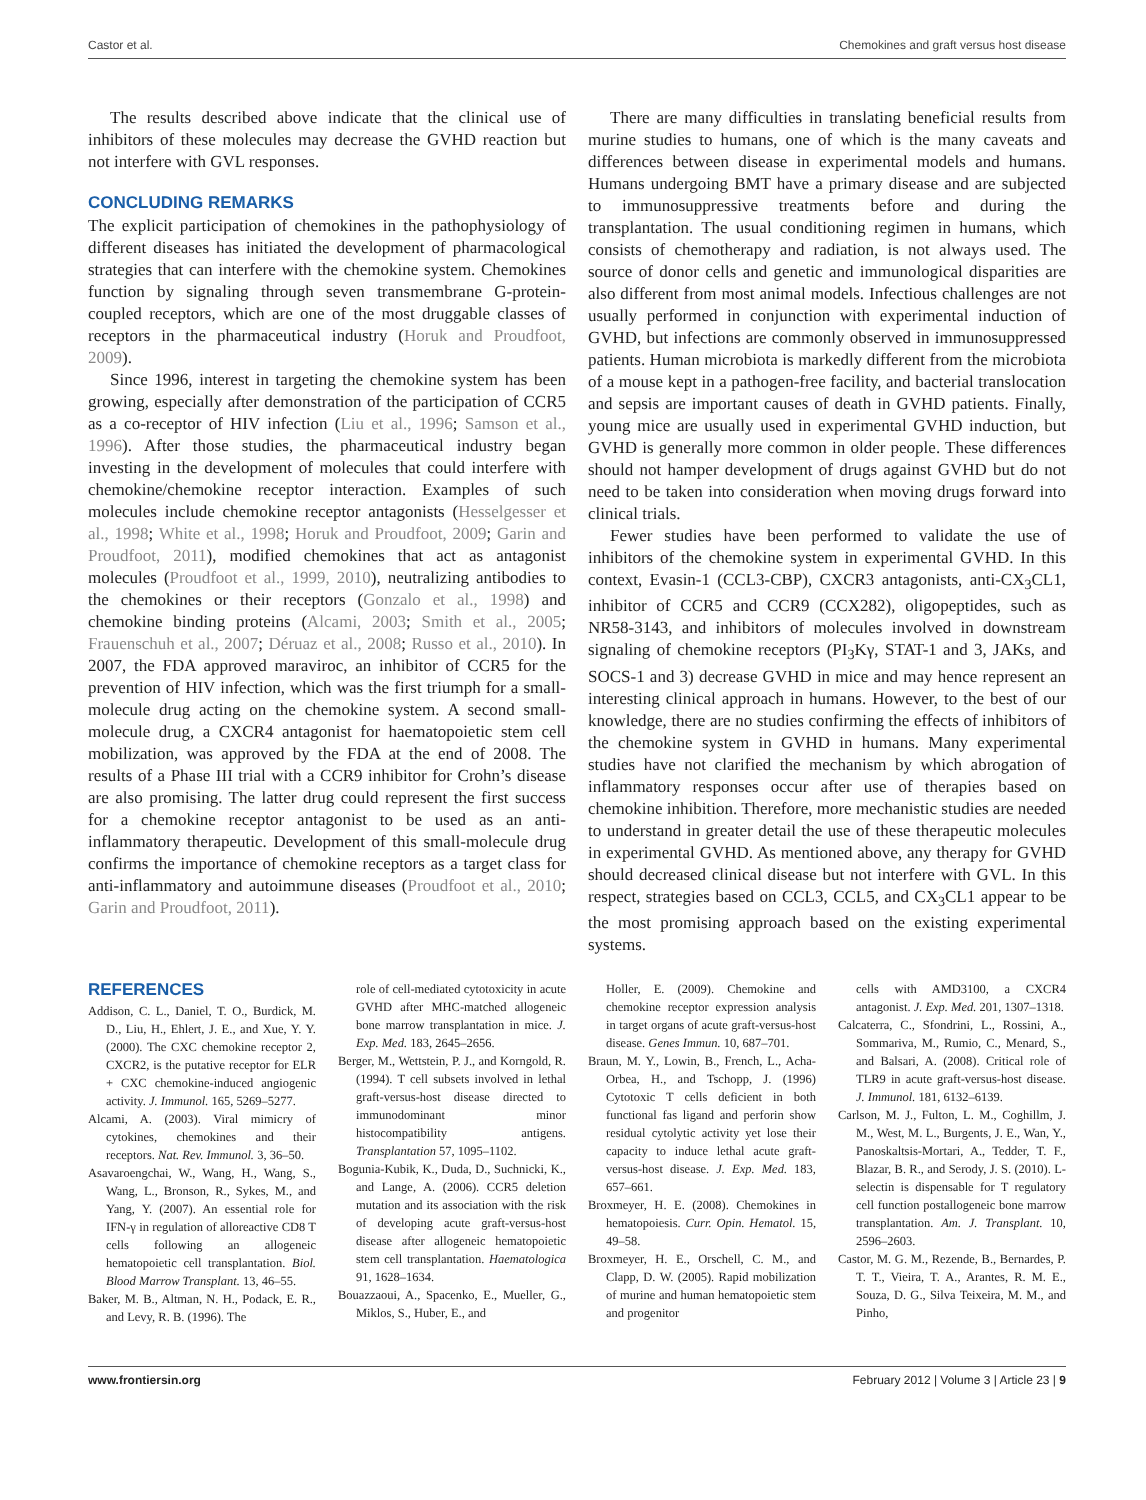Castor et al. Chemokines and graft versus host disease
The results described above indicate that the clinical use of inhibitors of these molecules may decrease the GVHD reaction but not interfere with GVL responses.
CONCLUDING REMARKS
The explicit participation of chemokines in the pathophysiology of different diseases has initiated the development of pharmacological strategies that can interfere with the chemokine system. Chemokines function by signaling through seven transmembrane G-protein-coupled receptors, which are one of the most druggable classes of receptors in the pharmaceutical industry (Horuk and Proudfoot, 2009).
Since 1996, interest in targeting the chemokine system has been growing, especially after demonstration of the participation of CCR5 as a co-receptor of HIV infection (Liu et al., 1996; Samson et al., 1996). After those studies, the pharmaceutical industry began investing in the development of molecules that could interfere with chemokine/chemokine receptor interaction. Examples of such molecules include chemokine receptor antagonists (Hesselgesser et al., 1998; White et al., 1998; Horuk and Proudfoot, 2009; Garin and Proudfoot, 2011), modified chemokines that act as antagonist molecules (Proudfoot et al., 1999, 2010), neutralizing antibodies to the chemokines or their receptors (Gonzalo et al., 1998) and chemokine binding proteins (Alcami, 2003; Smith et al., 2005; Frauenschuh et al., 2007; Déruaz et al., 2008; Russo et al., 2010). In 2007, the FDA approved maraviroc, an inhibitor of CCR5 for the prevention of HIV infection, which was the first triumph for a small-molecule drug acting on the chemokine system. A second small-molecule drug, a CXCR4 antagonist for haematopoietic stem cell mobilization, was approved by the FDA at the end of 2008. The results of a Phase III trial with a CCR9 inhibitor for Crohn’s disease are also promising. The latter drug could represent the first success for a chemokine receptor antagonist to be used as an anti-inflammatory therapeutic. Development of this small-molecule drug confirms the importance of chemokine receptors as a target class for anti-inflammatory and autoimmune diseases (Proudfoot et al., 2010; Garin and Proudfoot, 2011).
There are many difficulties in translating beneficial results from murine studies to humans, one of which is the many caveats and differences between disease in experimental models and humans. Humans undergoing BMT have a primary disease and are subjected to immunosuppressive treatments before and during the transplantation. The usual conditioning regimen in humans, which consists of chemotherapy and radiation, is not always used. The source of donor cells and genetic and immunological disparities are also different from most animal models. Infectious challenges are not usually performed in conjunction with experimental induction of GVHD, but infections are commonly observed in immunosuppressed patients. Human microbiota is markedly different from the microbiota of a mouse kept in a pathogen-free facility, and bacterial translocation and sepsis are important causes of death in GVHD patients. Finally, young mice are usually used in experimental GVHD induction, but GVHD is generally more common in older people. These differences should not hamper development of drugs against GVHD but do not need to be taken into consideration when moving drugs forward into clinical trials.
Fewer studies have been performed to validate the use of inhibitors of the chemokine system in experimental GVHD. In this context, Evasin-1 (CCL3-CBP), CXCR3 antagonists, anti-CX<sub>3</sub>CL1, inhibitor of CCR5 and CCR9 (CCX282), oligopeptides, such as NR58-3143, and inhibitors of molecules involved in downstream signaling of chemokine receptors (PI<sub>3</sub>Kγ, STAT-1 and 3, JAKs, and SOCS-1 and 3) decrease GVHD in mice and may hence represent an interesting clinical approach in humans. However, to the best of our knowledge, there are no studies confirming the effects of inhibitors of the chemokine system in GVHD in humans. Many experimental studies have not clarified the mechanism by which abrogation of inflammatory responses occur after use of therapies based on chemokine inhibition. Therefore, more mechanistic studies are needed to understand in greater detail the use of these therapeutic molecules in experimental GVHD. As mentioned above, any therapy for GVHD should decreased clinical disease but not interfere with GVL. In this respect, strategies based on CCL3, CCL5, and CX<sub>3</sub>CL1 appear to be the most promising approach based on the existing experimental systems.
REFERENCES
Addison, C. L., Daniel, T. O., Burdick, M. D., Liu, H., Ehlert, J. E., and Xue, Y. Y. (2000). The CXC chemokine receptor 2, CXCR2, is the putative receptor for ELR + CXC chemokine-induced angiogenic activity. J. Immunol. 165, 5269–5277.
Alcami, A. (2003). Viral mimicry of cytokines, chemokines and their receptors. Nat. Rev. Immunol. 3, 36–50.
Asavaroengchai, W., Wang, H., Wang, S., Wang, L., Bronson, R., Sykes, M., and Yang, Y. (2007). An essential role for IFN-γ in regulation of alloreactive CD8 T cells following an allogeneic hematopoietic cell transplantation. Biol. Blood Marrow Transplant. 13, 46–55.
Baker, M. B., Altman, N. H., Podack, E. R., and Levy, R. B. (1996). The
role of cell-mediated cytotoxicity in acute GVHD after MHC-matched allogeneic bone marrow transplantation in mice. J. Exp. Med. 183, 2645–2656.
Berger, M., Wettstein, P. J., and Korngold, R. (1994). T cell subsets involved in lethal graft-versus-host disease directed to immunodominant minor histocompatibility antigens. Transplantation 57, 1095–1102.
Bogunia-Kubik, K., Duda, D., Suchnicki, K., and Lange, A. (2006). CCR5 deletion mutation and its association with the risk of developing acute graft-versus-host disease after allogeneic hematopoietic stem cell transplantation. Haematologica 91, 1628–1634.
Bouazzaoui, A., Spacenko, E., Mueller, G., Miklos, S., Huber, E., and
Holler, E. (2009). Chemokine and chemokine receptor expression analysis in target organs of acute graft-versus-host disease. Genes Immun. 10, 687–701.
Braun, M. Y., Lowin, B., French, L., Acha-Orbea, H., and Tschopp, J. (1996) Cytotoxic T cells deficient in both functional fas ligand and perforin show residual cytolytic activity yet lose their capacity to induce lethal acute graft-versus-host disease. J. Exp. Med. 183, 657–661.
Broxmeyer, H. E. (2008). Chemokines in hematopoiesis. Curr. Opin. Hematol. 15, 49–58.
Broxmeyer, H. E., Orschell, C. M., and Clapp, D. W. (2005). Rapid mobilization of murine and human hematopoietic stem and progenitor
cells with AMD3100, a CXCR4 antagonist. J. Exp. Med. 201, 1307–1318.
Calcaterra, C., Sfondrini, L., Rossini, A., Sommariva, M., Rumio, C., Menard, S., and Balsari, A. (2008). Critical role of TLR9 in acute graft-versus-host disease. J. Immunol. 181, 6132–6139.
Carlson, M. J., Fulton, L. M., Coghillm, J. M., West, M. L., Burgents, J. E., Wan, Y., Panoskaltsis-Mortari, A., Tedder, T. F., Blazar, B. R., and Serody, J. S. (2010). L-selectin is dispensable for T regulatory cell function postallogeneic bone marrow transplantation. Am. J. Transplant. 10, 2596–2603.
Castor, M. G. M., Rezende, B., Bernardes, P. T. T., Vieira, T. A., Arantes, R. M. E., Souza, D. G., Silva Teixeira, M. M., and Pinho,
www.frontiersin.org February 2012 | Volume 3 | Article 23 | 9